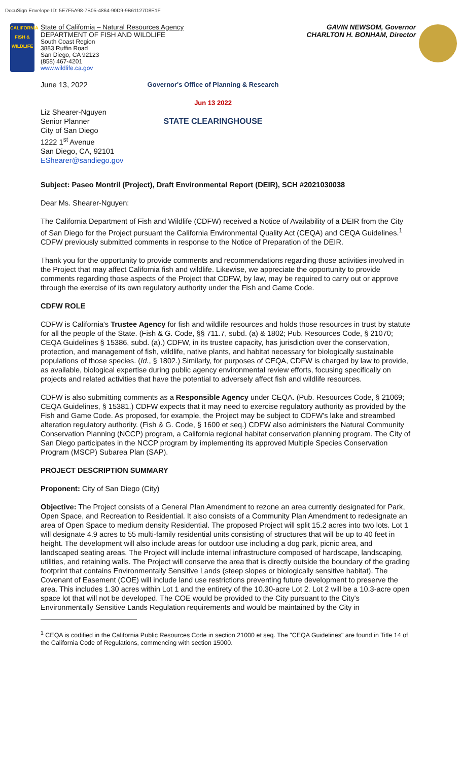DocuSign Envelope ID: 5E7F5A98-7B05-4864-90D9-9B61127D8E1F
CALIFORNIA
FISH & WILDLIFE
State of California – Natural Resources Agency GAVIN NEWSOM, Governor
DEPARTMENT OF FISH AND WILDLIFE CHARLTON H. BONHAM, Director
South Coast Region
3883 Ruffin Road
San Diego, CA 92123
(858) 467-4201
www.wildlife.ca.gov
June 13, 2022
Liz Shearer-Nguyen
Senior Planner
City of San Diego
1222 1<sup>st</sup> Avenue
San Diego, CA, 92101
EShearer@sandiego.gov
Governor's Office of Planning & Research
Jun 13 2022
STATE CLEARINGHOUSE
Subject: Paseo Montril (Project), Draft Environmental Report (DEIR), SCH #2021030038
Dear Ms. Shearer-Nguyen:
The California Department of Fish and Wildlife (CDFW) received a Notice of Availability of a DEIR from the City of San Diego for the Project pursuant the California Environmental Quality Act (CEQA) and CEQA Guidelines.<sup>1</sup> CDFW previously submitted comments in response to the Notice of Preparation of the DEIR.
Thank you for the opportunity to provide comments and recommendations regarding those activities involved in the Project that may affect California fish and wildlife. Likewise, we appreciate the opportunity to provide comments regarding those aspects of the Project that CDFW, by law, may be required to carry out or approve through the exercise of its own regulatory authority under the Fish and Game Code.
CDFW ROLE
CDFW is California's Trustee Agency for fish and wildlife resources and holds those resources in trust by statute for all the people of the State. (Fish & G. Code, §§ 711.7, subd. (a) & 1802; Pub. Resources Code, § 21070; CEQA Guidelines § 15386, subd. (a).) CDFW, in its trustee capacity, has jurisdiction over the conservation, protection, and management of fish, wildlife, native plants, and habitat necessary for biologically sustainable populations of those species. (Id., § 1802.) Similarly, for purposes of CEQA, CDFW is charged by law to provide, as available, biological expertise during public agency environmental review efforts, focusing specifically on projects and related activities that have the potential to adversely affect fish and wildlife resources.
CDFW is also submitting comments as a Responsible Agency under CEQA. (Pub. Resources Code, § 21069; CEQA Guidelines, § 15381.) CDFW expects that it may need to exercise regulatory authority as provided by the Fish and Game Code. As proposed, for example, the Project may be subject to CDFW's lake and streambed alteration regulatory authority. (Fish & G. Code, § 1600 et seq.) CDFW also administers the Natural Community Conservation Planning (NCCP) program, a California regional habitat conservation planning program. The City of San Diego participates in the NCCP program by implementing its approved Multiple Species Conservation Program (MSCP) Subarea Plan (SAP).
PROJECT DESCRIPTION SUMMARY
Proponent: City of San Diego (City)
Objective: The Project consists of a General Plan Amendment to rezone an area currently designated for Park, Open Space, and Recreation to Residential. It also consists of a Community Plan Amendment to redesignate an area of Open Space to medium density Residential. The proposed Project will split 15.2 acres into two lots. Lot 1 will designate 4.9 acres to 55 multi-family residential units consisting of structures that will be up to 40 feet in height. The development will also include areas for outdoor use including a dog park, picnic area, and landscaped seating areas. The Project will include internal infrastructure composed of hardscape, landscaping, utilities, and retaining walls. The Project will conserve the area that is directly outside the boundary of the grading footprint that contains Environmentally Sensitive Lands (steep slopes or biologically sensitive habitat). The Covenant of Easement (COE) will include land use restrictions preventing future development to preserve the area. This includes 1.30 acres within Lot 1 and the entirety of the 10.30-acre Lot 2. Lot 2 will be a 10.3-acre open space lot that will not be developed. The COE would be provided to the City pursuant to the City's Environmentally Sensitive Lands Regulation requirements and would be maintained by the City in
<sup>1</sup> CEQA is codified in the California Public Resources Code in section 21000 et seq. The "CEQA Guidelines" are found in Title 14 of the California Code of Regulations, commencing with section 15000.